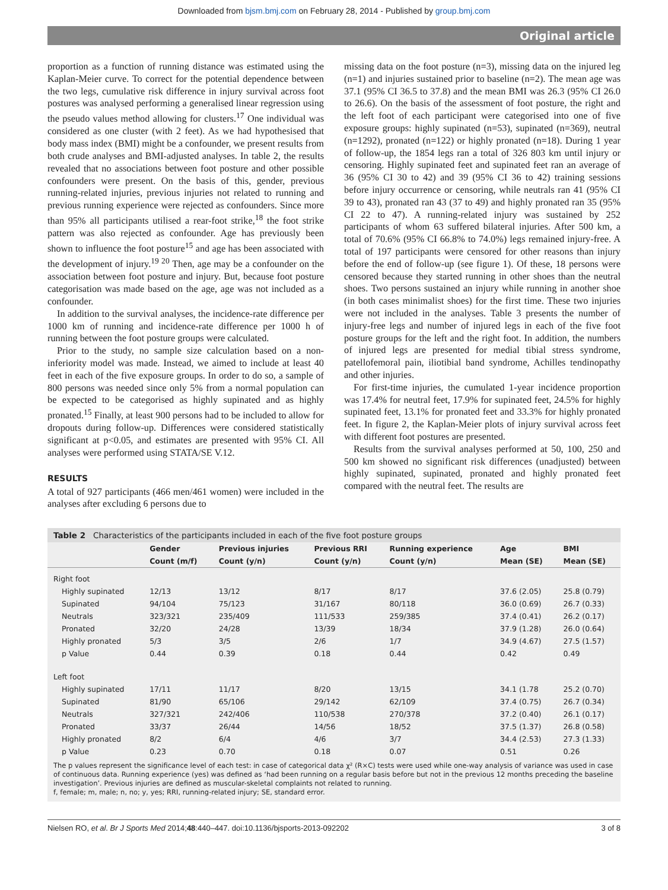Downloaded from bjsm.bmj.com on February 28, 2014 - Published by group.bmj.com
Original article
proportion as a function of running distance was estimated using the Kaplan-Meier curve. To correct for the potential dependence between the two legs, cumulative risk difference in injury survival across foot postures was analysed performing a generalised linear regression using the pseudo values method allowing for clusters.<sup>17</sup> One individual was considered as one cluster (with 2 feet). As we had hypothesised that body mass index (BMI) might be a confounder, we present results from both crude analyses and BMI-adjusted analyses. In table 2, the results revealed that no associations between foot posture and other possible confounders were present. On the basis of this, gender, previous running-related injuries, previous injuries not related to running and previous running experience were rejected as confounders. Since more than 95% all participants utilised a rear-foot strike,<sup>18</sup> the foot strike pattern was also rejected as confounder. Age has previously been shown to influence the foot posture<sup>15</sup> and age has been associated with the development of injury.<sup>19 20</sup> Then, age may be a confounder on the association between foot posture and injury. But, because foot posture categorisation was made based on the age, age was not included as a confounder.
In addition to the survival analyses, the incidence-rate difference per 1000 km of running and incidence-rate difference per 1000 h of running between the foot posture groups were calculated.
Prior to the study, no sample size calculation based on a non-inferiority model was made. Instead, we aimed to include at least 40 feet in each of the five exposure groups. In order to do so, a sample of 800 persons was needed since only 5% from a normal population can be expected to be categorised as highly supinated and as highly pronated.<sup>15</sup> Finally, at least 900 persons had to be included to allow for dropouts during follow-up. Differences were considered statistically significant at p<0.05, and estimates are presented with 95% CI. All analyses were performed using STATA/SE V.12.
RESULTS
A total of 927 participants (466 men/461 women) were included in the analyses after excluding 6 persons due to
missing data on the foot posture (n=3), missing data on the injured leg (n=1) and injuries sustained prior to baseline (n=2). The mean age was 37.1 (95% CI 36.5 to 37.8) and the mean BMI was 26.3 (95% CI 26.0 to 26.6). On the basis of the assessment of foot posture, the right and the left foot of each participant were categorised into one of five exposure groups: highly supinated (n=53), supinated (n=369), neutral (n=1292), pronated (n=122) or highly pronated (n=18). During 1 year of follow-up, the 1854 legs ran a total of 326 803 km until injury or censoring. Highly supinated feet and supinated feet ran an average of 36 (95% CI 30 to 42) and 39 (95% CI 36 to 42) training sessions before injury occurrence or censoring, while neutrals ran 41 (95% CI 39 to 43), pronated ran 43 (37 to 49) and highly pronated ran 35 (95% CI 22 to 47). A running-related injury was sustained by 252 participants of whom 63 suffered bilateral injuries. After 500 km, a total of 70.6% (95% CI 66.8% to 74.0%) legs remained injury-free. A total of 197 participants were censored for other reasons than injury before the end of follow-up (see figure 1). Of these, 18 persons were censored because they started running in other shoes than the neutral shoes. Two persons sustained an injury while running in another shoe (in both cases minimalist shoes) for the first time. These two injuries were not included in the analyses. Table 3 presents the number of injury-free legs and number of injured legs in each of the five foot posture groups for the left and the right foot. In addition, the numbers of injured legs are presented for medial tibial stress syndrome, patellofemoral pain, iliotibial band syndrome, Achilles tendinopathy and other injuries.
For first-time injuries, the cumulated 1-year incidence proportion was 17.4% for neutral feet, 17.9% for supinated feet, 24.5% for highly supinated feet, 13.1% for pronated feet and 33.3% for highly pronated feet. In figure 2, the Kaplan-Meier plots of injury survival across feet with different foot postures are presented.
Results from the survival analyses performed at 50, 100, 250 and 500 km showed no significant risk differences (unadjusted) between highly supinated, supinated, pronated and highly pronated feet compared with the neutral feet. The results are
Table 2 Characteristics of the participants included in each of the five foot posture groups
| | Gender | Previous injuries | Previous RRI | Running experience | Age | BMI |
| --- | --- | --- | --- | --- | --- | --- |
| | Count (m/f) | Count (y/n) | Count (y/n) | Count (y/n) | Mean (SE) | Mean (SE) |
| Right foot | | | | | | |
| Highly supinated | 12/13 | 13/12 | 8/17 | 8/17 | 37.6 (2.05) | 25.8 (0.79) |
| Supinated | 94/104 | 75/123 | 31/167 | 80/118 | 36.0 (0.69) | 26.7 (0.33) |
| Neutrals | 323/321 | 235/409 | 111/533 | 259/385 | 37.4 (0.41) | 26.2 (0.17) |
| Pronated | 32/20 | 24/28 | 13/39 | 18/34 | 37.9 (1.28) | 26.0 (0.64) |
| Highly pronated | 5/3 | 3/5 | 2/6 | 1/7 | 34.9 (4.67) | 27.5 (1.57) |
| p Value | 0.44 | 0.39 | 0.18 | 0.44 | 0.42 | 0.49 |
| Left foot | | | | | | |
| Highly supinated | 17/11 | 11/17 | 8/20 | 13/15 | 34.1 (1.78 | 25.2 (0.70) |
| Supinated | 81/90 | 65/106 | 29/142 | 62/109 | 37.4 (0.75) | 26.7 (0.34) |
| Neutrals | 327/321 | 242/406 | 110/538 | 270/378 | 37.2 (0.40) | 26.1 (0.17) |
| Pronated | 33/37 | 26/44 | 14/56 | 18/52 | 37.5 (1.37) | 26.8 (0.58) |
| Highly pronated | 8/2 | 6/4 | 4/6 | 3/7 | 34.4 (2.53) | 27.3 (1.33) |
| p Value | 0.23 | 0.70 | 0.18 | 0.07 | 0.51 | 0.26 |
The p values represent the significance level of each test: in case of categorical data χ² (R×C) tests were used while one-way analysis of variance was used in case of continuous data. Running experience (yes) was defined as ‘had been running on a regular basis before but not in the previous 12 months preceding the baseline investigation’. Previous injuries are defined as muscular-skeletal complaints not related to running.
f, female; m, male; n, no; y, yes; RRI, running-related injury; SE, standard error.
Nielsen RO, et al. Br J Sports Med 2014;48:440–447. doi:10.1136/bjsports-2013-092202 3 of 8